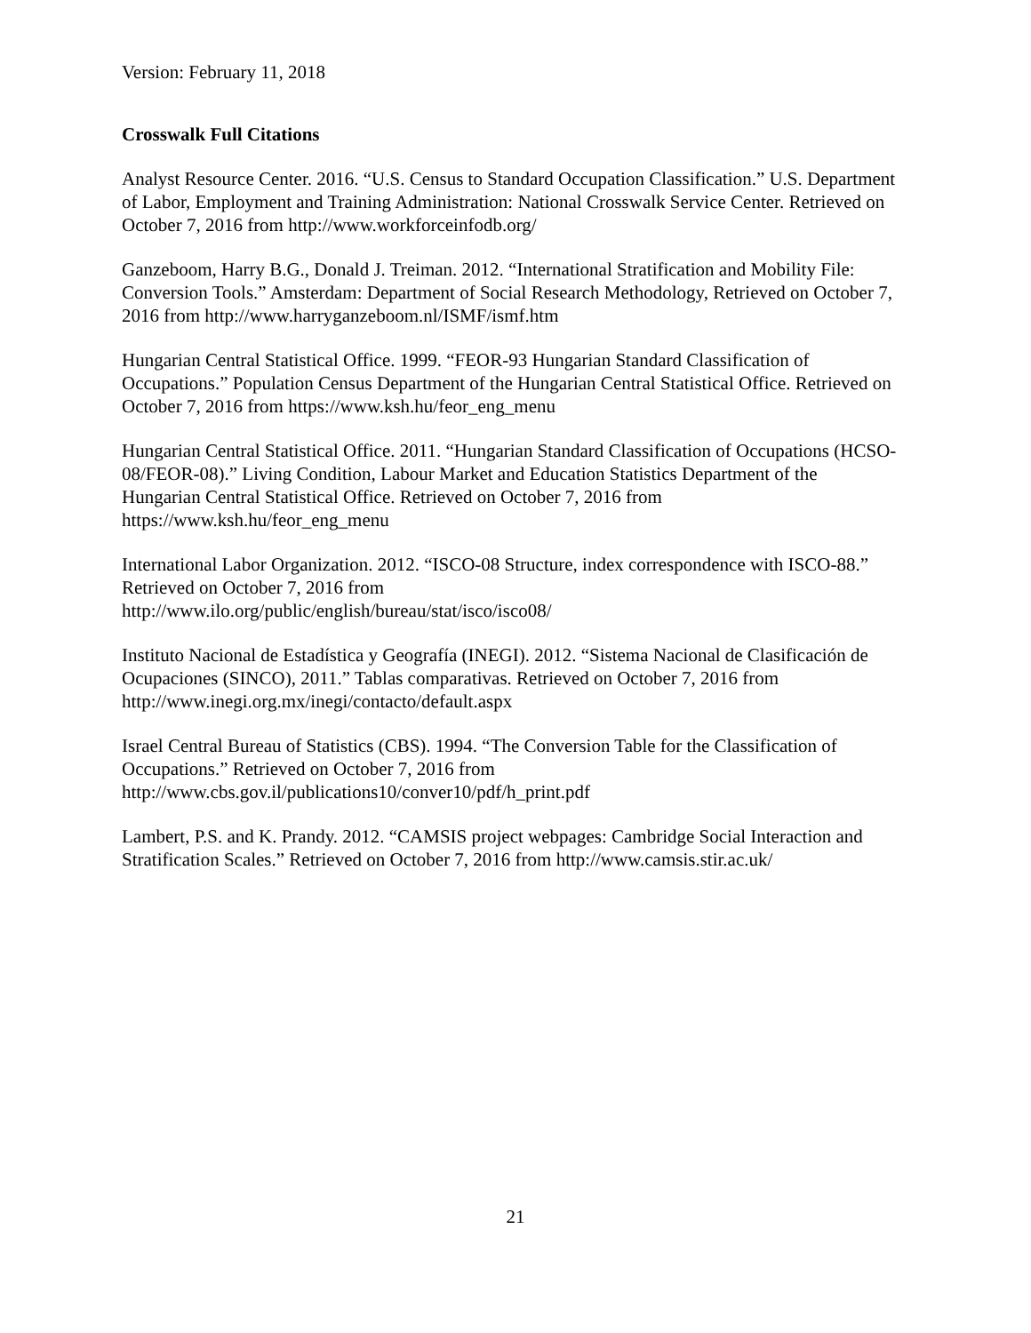Version: February 11, 2018
Crosswalk Full Citations
Analyst Resource Center. 2016. “U.S. Census to Standard Occupation Classification.” U.S. Department of Labor, Employment and Training Administration: National Crosswalk Service Center. Retrieved on October 7, 2016 from http://www.workforceinfodb.org/
Ganzeboom, Harry B.G., Donald J. Treiman. 2012. “International Stratification and Mobility File: Conversion Tools.” Amsterdam: Department of Social Research Methodology, Retrieved on October 7, 2016 from http://www.harryganzeboom.nl/ISMF/ismf.htm
Hungarian Central Statistical Office. 1999. “FEOR-93 Hungarian Standard Classification of Occupations.” Population Census Department of the Hungarian Central Statistical Office. Retrieved on October 7, 2016 from https://www.ksh.hu/feor_eng_menu
Hungarian Central Statistical Office. 2011. “Hungarian Standard Classification of Occupations (HCSO-08/FEOR-08).” Living Condition, Labour Market and Education Statistics Department of the Hungarian Central Statistical Office. Retrieved on October 7, 2016 from https://www.ksh.hu/feor_eng_menu
International Labor Organization. 2012. “ISCO-08 Structure, index correspondence with ISCO-88.” Retrieved on October 7, 2016 from
http://www.ilo.org/public/english/bureau/stat/isco/isco08/
Instituto Nacional de Estadística y Geografía (INEGI). 2012. “Sistema Nacional de Clasificación de Ocupaciones (SINCO), 2011.” Tablas comparativas. Retrieved on October 7, 2016 from http://www.inegi.org.mx/inegi/contacto/default.aspx
Israel Central Bureau of Statistics (CBS). 1994. “The Conversion Table for the Classification of Occupations.” Retrieved on October 7, 2016 from
http://www.cbs.gov.il/publications10/conver10/pdf/h_print.pdf
Lambert, P.S. and K. Prandy. 2012. “CAMSIS project webpages: Cambridge Social Interaction and Stratification Scales.” Retrieved on October 7, 2016 from http://www.camsis.stir.ac.uk/
21